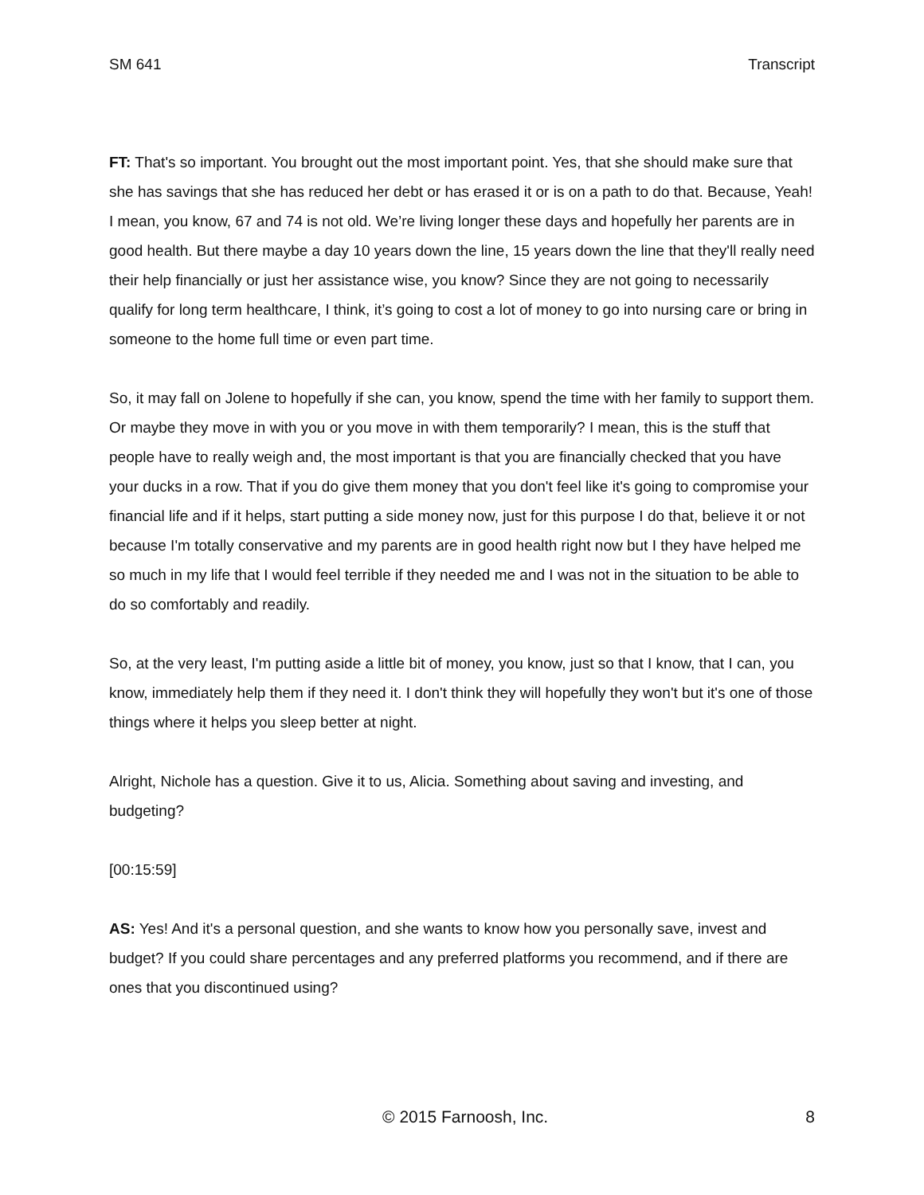SM 641 Transcript
FT: That's so important. You brought out the most important point. Yes, that she should make sure that she has savings that she has reduced her debt or has erased it or is on a path to do that. Because, Yeah! I mean, you know, 67 and 74 is not old. We’re living longer these days and hopefully her parents are in good health. But there maybe a day 10 years down the line, 15 years down the line that they'll really need their help financially or just her assistance wise, you know? Since they are not going to necessarily qualify for long term healthcare, I think, it’s going to cost a lot of money to go into nursing care or bring in someone to the home full time or even part time.
So, it may fall on Jolene to hopefully if she can, you know, spend the time with her family to support them. Or maybe they move in with you or you move in with them temporarily? I mean, this is the stuff that people have to really weigh and, the most important is that you are financially checked that you have your ducks in a row. That if you do give them money that you don't feel like it's going to compromise your financial life and if it helps, start putting a side money now, just for this purpose I do that, believe it or not because I'm totally conservative and my parents are in good health right now but I they have helped me so much in my life that I would feel terrible if they needed me and I was not in the situation to be able to do so comfortably and readily.
So, at the very least, I'm putting aside a little bit of money, you know, just so that I know, that I can, you know, immediately help them if they need it. I don't think they will hopefully they won't but it's one of those things where it helps you sleep better at night.
Alright, Nichole has a question. Give it to us, Alicia. Something about saving and investing, and budgeting?
[00:15:59]
AS: Yes! And it's a personal question, and she wants to know how you personally save, invest and budget? If you could share percentages and any preferred platforms you recommend, and if there are ones that you discontinued using?
© 2015 Farnoosh, Inc. 8